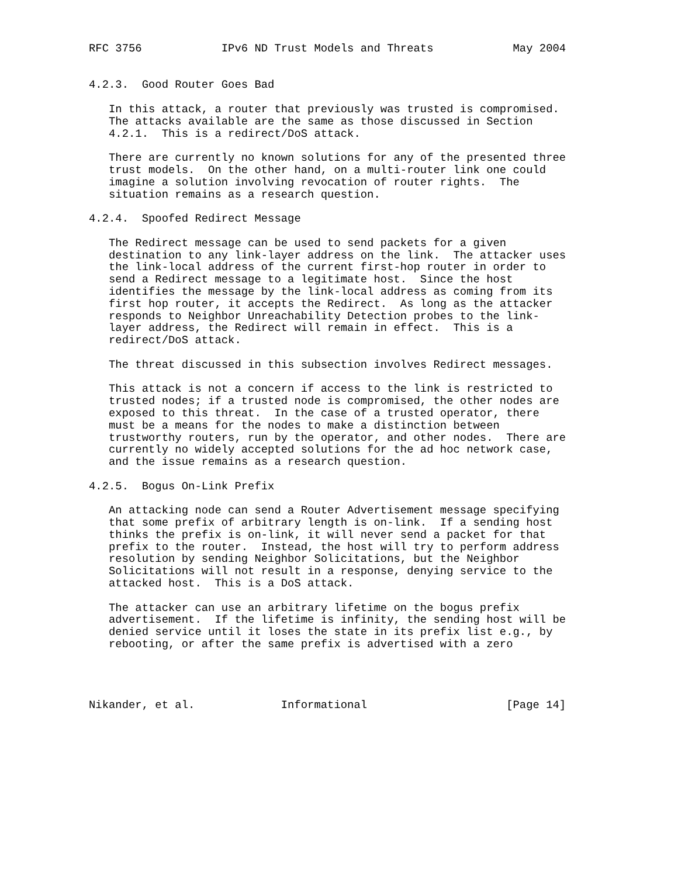RFC 3756            IPv6 ND Trust Models and Threats            May 2004


4.2.3.  Good Router Goes Bad

   In this attack, a router that previously was trusted is compromised.
   The attacks available are the same as those discussed in Section
   4.2.1.  This is a redirect/DoS attack.

   There are currently no known solutions for any of the presented three
   trust models.  On the other hand, on a multi-router link one could
   imagine a solution involving revocation of router rights.  The
   situation remains as a research question.

4.2.4.  Spoofed Redirect Message

   The Redirect message can be used to send packets for a given
   destination to any link-layer address on the link.  The attacker uses
   the link-local address of the current first-hop router in order to
   send a Redirect message to a legitimate host.  Since the host
   identifies the message by the link-local address as coming from its
   first hop router, it accepts the Redirect.  As long as the attacker
   responds to Neighbor Unreachability Detection probes to the link-
   layer address, the Redirect will remain in effect.  This is a
   redirect/DoS attack.

   The threat discussed in this subsection involves Redirect messages.

   This attack is not a concern if access to the link is restricted to
   trusted nodes; if a trusted node is compromised, the other nodes are
   exposed to this threat.  In the case of a trusted operator, there
   must be a means for the nodes to make a distinction between
   trustworthy routers, run by the operator, and other nodes.  There are
   currently no widely accepted solutions for the ad hoc network case,
   and the issue remains as a research question.

4.2.5.  Bogus On-Link Prefix

   An attacking node can send a Router Advertisement message specifying
   that some prefix of arbitrary length is on-link.  If a sending host
   thinks the prefix is on-link, it will never send a packet for that
   prefix to the router.  Instead, the host will try to perform address
   resolution by sending Neighbor Solicitations, but the Neighbor
   Solicitations will not result in a response, denying service to the
   attacked host.  This is a DoS attack.

   The attacker can use an arbitrary lifetime on the bogus prefix
   advertisement.  If the lifetime is infinity, the sending host will be
   denied service until it loses the state in its prefix list e.g., by
   rebooting, or after the same prefix is advertised with a zero




Nikander, et al.             Informational                     [Page 14]